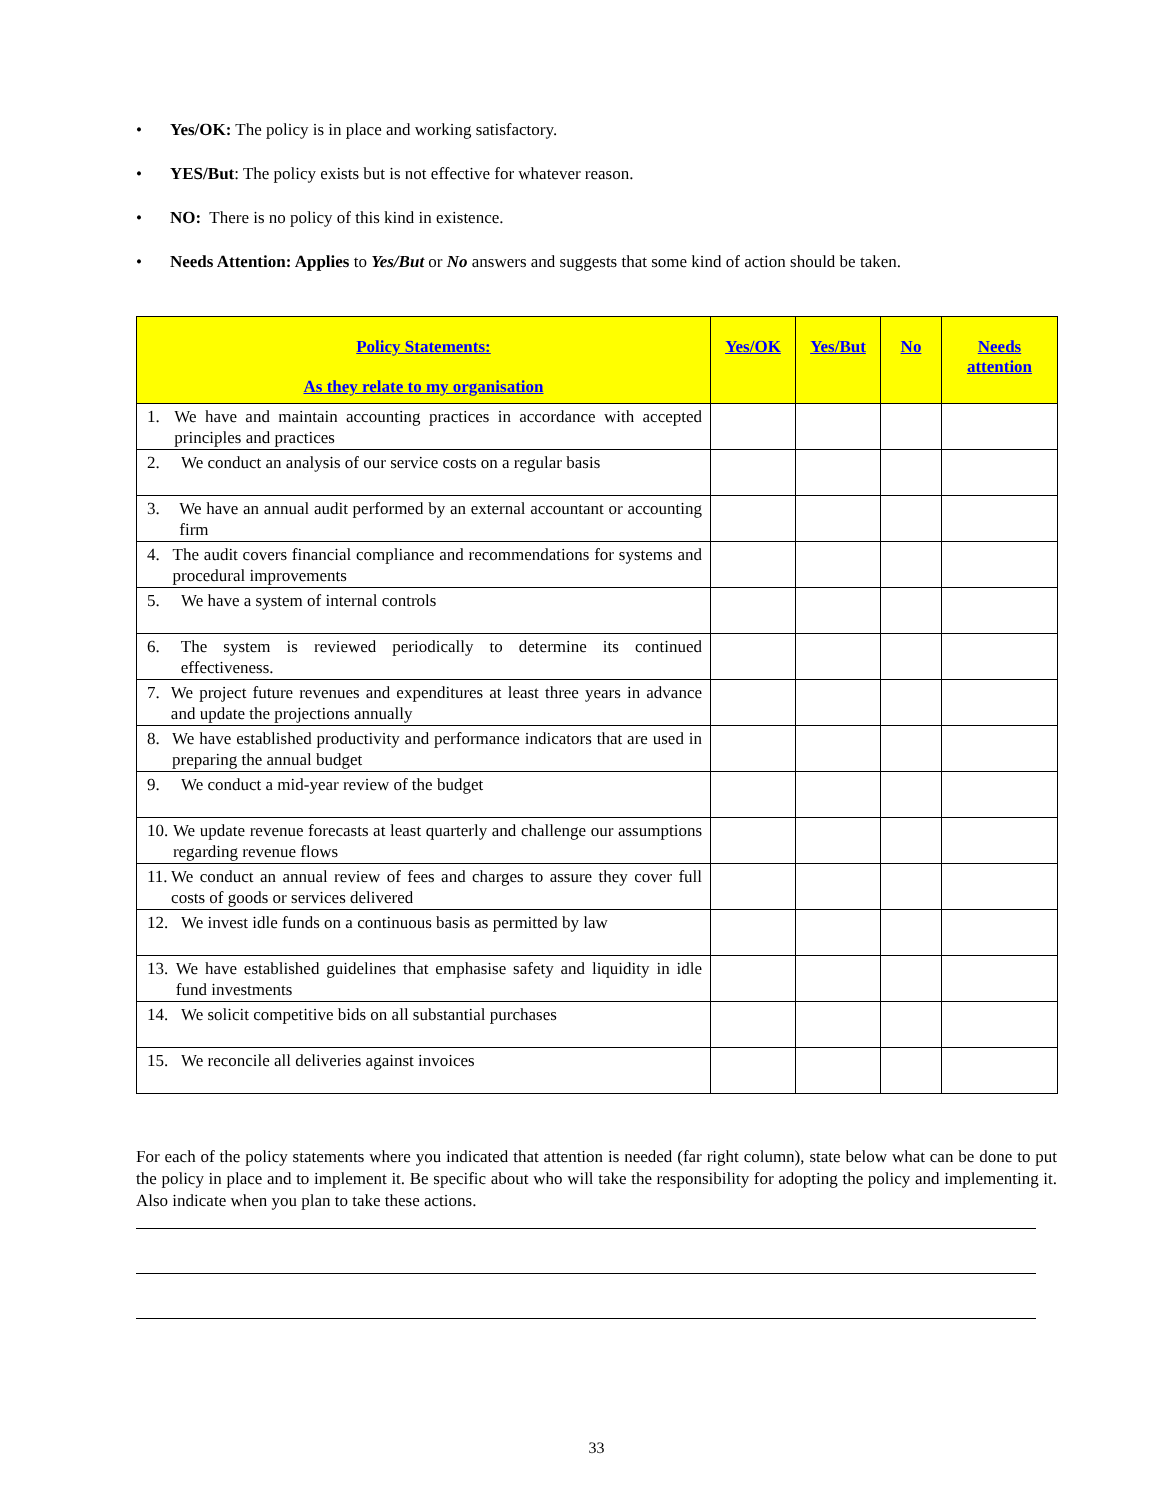• Yes/OK: The policy is in place and working satisfactory.
• YES/But: The policy exists but is not effective for whatever reason.
• NO: There is no policy of this kind in existence.
• Needs Attention: Applies to Yes/But or No answers and suggests that some kind of action should be taken.
| Policy Statements: As they relate to my organisation | Yes/OK | Yes/But | No | Needs attention |
| --- | --- | --- | --- | --- |
| 1. We have and maintain accounting practices in accordance with accepted principles and practices | | | | |
| 2. We conduct an analysis of our service costs on a regular basis | | | | |
| 3. We have an annual audit performed by an external accountant or accounting firm | | | | |
| 4. The audit covers financial compliance and recommendations for systems and procedural improvements | | | | |
| 5. We have a system of internal controls | | | | |
| 6. The system is reviewed periodically to determine its continued effectiveness. | | | | |
| 7. We project future revenues and expenditures at least three years in advance and update the projections annually | | | | |
| 8. We have established productivity and performance indicators that are used in preparing the annual budget | | | | |
| 9. We conduct a mid-year review of the budget | | | | |
| 10. We update revenue forecasts at least quarterly and challenge our assumptions regarding revenue flows | | | | |
| 11. We conduct an annual review of fees and charges to assure they cover full costs of goods or services delivered | | | | |
| 12. We invest idle funds on a continuous basis as permitted by law | | | | |
| 13. We have established guidelines that emphasise safety and liquidity in idle fund investments | | | | |
| 14. We solicit competitive bids on all substantial purchases | | | | |
| 15. We reconcile all deliveries against invoices | | | | |
For each of the policy statements where you indicated that attention is needed (far right column), state below what can be done to put the policy in place and to implement it. Be specific about who will take the responsibility for adopting the policy and implementing it. Also indicate when you plan to take these actions.
33